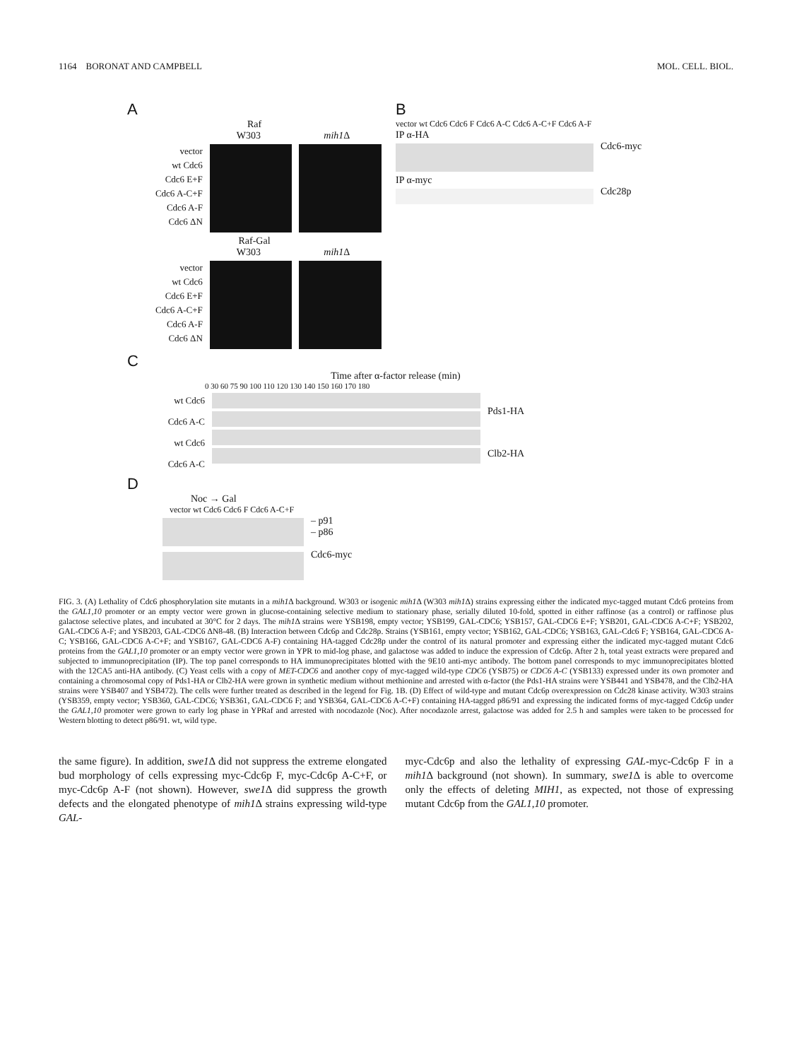1164 BORONAT AND CAMPBELL MOL. CELL. BIOL.
A
Raf
W303 mih1 Δ
vector
wt Cdc6
Cdc6 E+F
Cdc6 A-C+F
Cdc6 A-F
Cdc6 ΔN
Raf-Gal
W303 mih1 Δ
vector
wt Cdc6
Cdc6 E+F
Cdc6 A-C+F
Cdc6 A-F
Cdc6 ΔN
B
vector wt Cdc6 Cdc6 F Cdc6 A-C Cdc6 A-C+F Cdc6 A-F
IP α-HA
Cdc6-myc
IP α-myc
Cdc28p
C
Time after α-factor release (min)
0 30 60 75 90 100 110 120 130 140 150 160 170 180
wt Cdc6
Cdc6 A-C
wt Cdc6
Cdc6 A-C
Pds1-HA
Clb2-HA
D
Noc → Gal
vector wt Cdc6 Cdc6 F Cdc6 A-C+F
– p91
– p86
Cdc6-myc
FIG. 3. (A) Lethality of Cdc6 phosphorylation site mutants in a mih1 Δ background. W303 or isogenic mih1 Δ (W303 mih1 Δ) strains expressing either the indicated myc-tagged mutant Cdc6 proteins from the GAL1,10 promoter or an empty vector were grown in glucose-containing selective medium to stationary phase, serially diluted 10-fold, spotted in either raffinose (as a control) or raffinose plus galactose selective plates, and incubated at 30°C for 2 days. The mih1 Δ strains were YSB198, empty vector; YSB199, GAL-CDC6; YSB157, GAL-CDC6 E+F; YSB201, GAL-CDC6 A-C+F; YSB202, GAL-CDC6 A-F; and YSB203, GAL-CDC6 ΔN8-48. (B) Interaction between Cdc6p and Cdc28p. Strains (YSB161, empty vector; YSB162, GAL-CDC6; YSB163, GAL-Cdc6 F; YSB164, GAL-CDC6 A-C; YSB166, GAL-CDC6 A-C+F; and YSB167, GAL-CDC6 A-F) containing HA-tagged Cdc28p under the control of its natural promoter and expressing either the indicated myc-tagged mutant Cdc6 proteins from the GAL1,10 promoter or an empty vector were grown in YPR to mid-log phase, and galactose was added to induce the expression of Cdc6p. After 2 h, total yeast extracts were prepared and subjected to immunoprecipitation (IP). The top panel corresponds to HA immunoprecipitates blotted with the 9E10 anti-myc antibody. The bottom panel corresponds to myc immunoprecipitates blotted with the 12CA5 anti-HA antibody. (C) Yeast cells with a copy of MET-CDC6 and another copy of myc-tagged wild-type CDC6 (YSB75) or CDC6 A-C (YSB133) expressed under its own promoter and containing a chromosomal copy of Pds1-HA or Clb2-HA were grown in synthetic medium without methionine and arrested with α-factor (the Pds1-HA strains were YSB441 and YSB478, and the Clb2-HA strains were YSB407 and YSB472). The cells were further treated as described in the legend for Fig. 1B. (D) Effect of wild-type and mutant Cdc6p overexpression on Cdc28 kinase activity. W303 strains (YSB359, empty vector; YSB360, GAL-CDC6; YSB361, GAL-CDC6 F; and YSB364, GAL-CDC6 A-C+F) containing HA-tagged p86/91 and expressing the indicated forms of myc-tagged Cdc6p under the GAL1,10 promoter were grown to early log phase in YPRaf and arrested with nocodazole (Noc). After nocodazole arrest, galactose was added for 2.5 h and samples were taken to be processed for Western blotting to detect p86/91. wt, wild type.
the same figure). In addition, swe1 Δ did not suppress the extreme elongated bud morphology of cells expressing myc-Cdc6p F, myc-Cdc6p A-C+F, or myc-Cdc6p A-F (not shown). However, swe1 Δ did suppress the growth defects and the elongated phenotype of mih1 Δ strains expressing wild-type GAL-
myc-Cdc6p and also the lethality of expressing GAL-myc-Cdc6p F in a mih1 Δ background (not shown). In summary, swe1 Δ is able to overcome only the effects of deleting MIH1, as expected, not those of expressing mutant Cdc6p from the GAL1,10 promoter.